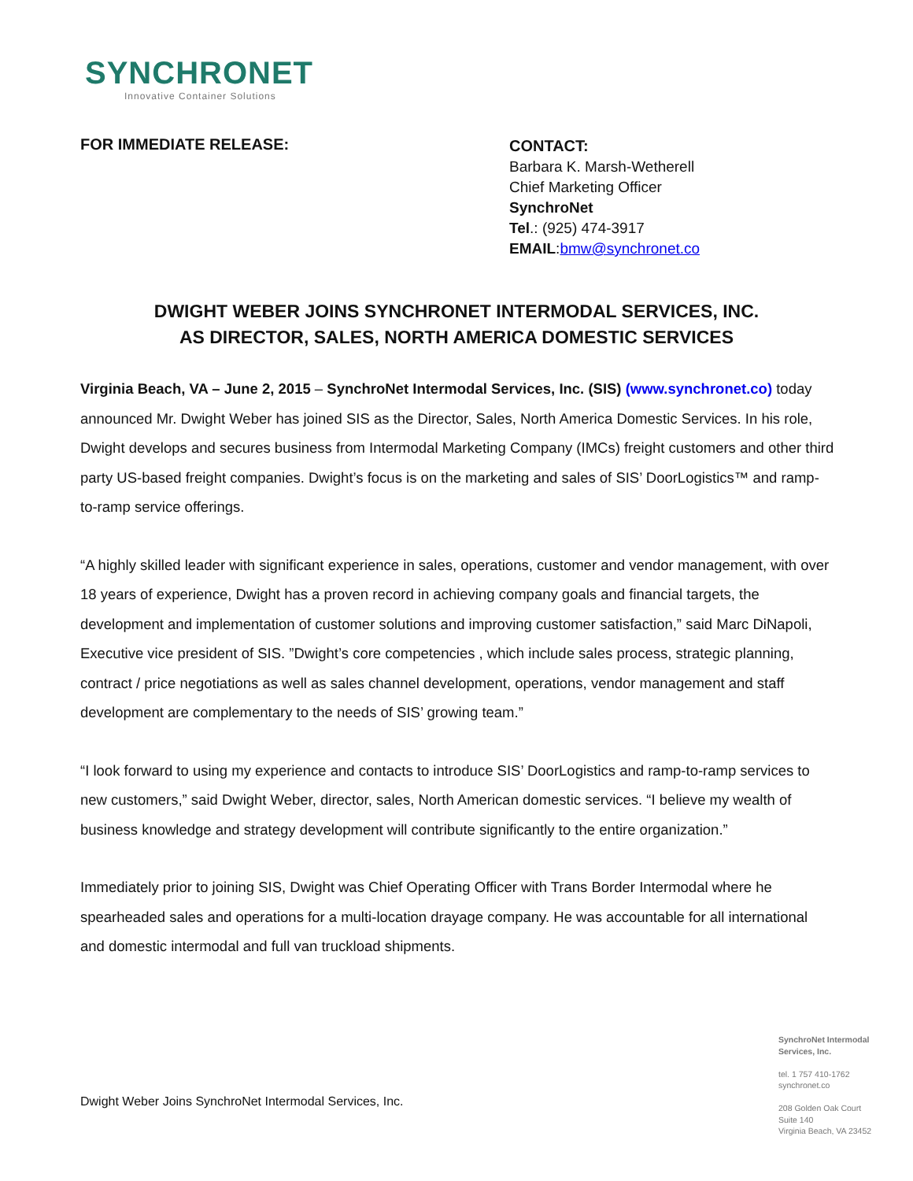SYNCHRONET
Innovative Container Solutions
FOR IMMEDIATE RELEASE:
CONTACT:
Barbara K. Marsh-Wetherell
Chief Marketing Officer
SynchroNet
Tel.: (925) 474-3917
EMAIL:bmw@synchronet.co
DWIGHT WEBER JOINS SYNCHRONET INTERMODAL SERVICES, INC.
AS DIRECTOR, SALES, NORTH AMERICA DOMESTIC SERVICES
Virginia Beach, VA – June 2, 2015 – SynchroNet Intermodal Services, Inc. (SIS) (www.synchronet.co) today announced Mr. Dwight Weber has joined SIS as the Director, Sales, North America Domestic Services. In his role, Dwight develops and secures business from Intermodal Marketing Company (IMCs) freight customers and other third party US-based freight companies. Dwight’s focus is on the marketing and sales of SIS’ DoorLogistics™ and ramp-to-ramp service offerings.
“A highly skilled leader with significant experience in sales, operations, customer and vendor management, with over 18 years of experience, Dwight has a proven record in achieving company goals and financial targets, the development and implementation of customer solutions and improving customer satisfaction,” said Marc DiNapoli, Executive vice president of SIS. ”Dwight’s core competencies , which include sales process, strategic planning, contract / price negotiations as well as sales channel development, operations, vendor management and staff development are complementary to the needs of SIS’ growing team.”
“I look forward to using my experience and contacts to introduce SIS’ DoorLogistics and ramp-to-ramp services to new customers,” said Dwight Weber, director, sales, North American domestic services. “I believe my wealth of business knowledge and strategy development will contribute significantly to the entire organization.”
Immediately prior to joining SIS, Dwight was Chief Operating Officer with Trans Border Intermodal where he spearheaded sales and operations for a multi-location drayage company. He was accountable for all international and domestic intermodal and full van truckload shipments.
SynchroNet Intermodal
Services, Inc.
tel. 1 757 410-1762
synchronet.co
208 Golden Oak Court
Suite 140
Virginia Beach, VA 23452
Dwight Weber Joins SynchroNet Intermodal Services, Inc.